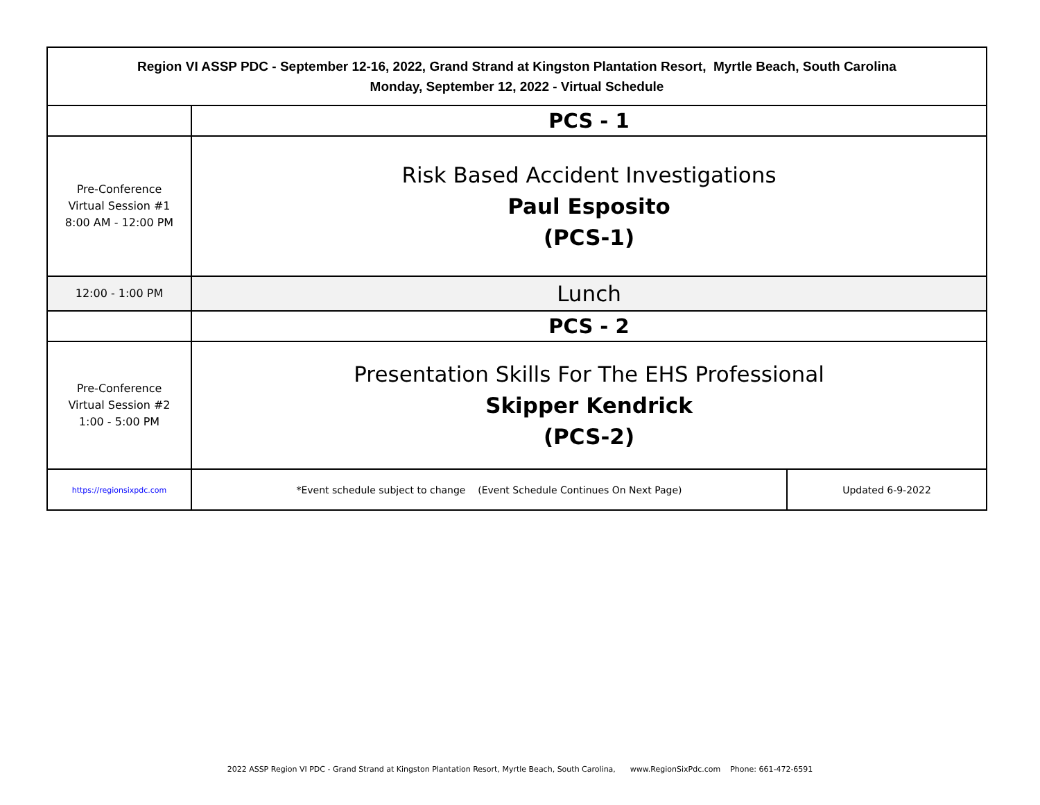| Region VI ASSP PDC - September 12-16, 2022, Grand Strand at Kingston Plantation Resort, Myrtle Beach, South Carolina Monday, September 12, 2022 - Virtual Schedule | | |
| | PCS - 1 | |
| Pre-Conference Virtual Session #1 8:00 AM - 12:00 PM | Risk Based Accident Investigations Paul Esposito (PCS-1) | |
| 12:00 - 1:00 PM | Lunch | |
| | PCS - 2 | |
| Pre-Conference Virtual Session #2 1:00 - 5:00 PM | Presentation Skills For The EHS Professional Skipper Kendrick (PCS-2) | |
| https://regionsixpdc.com | *Event schedule subject to change (Event Schedule Continues On Next Page) | Updated 6-9-2022 |
2022 ASSP Region VI PDC - Grand Strand at Kingston Plantation Resort, Myrtle Beach, South Carolina, www.RegionSixPdc.com Phone: 661-472-6591